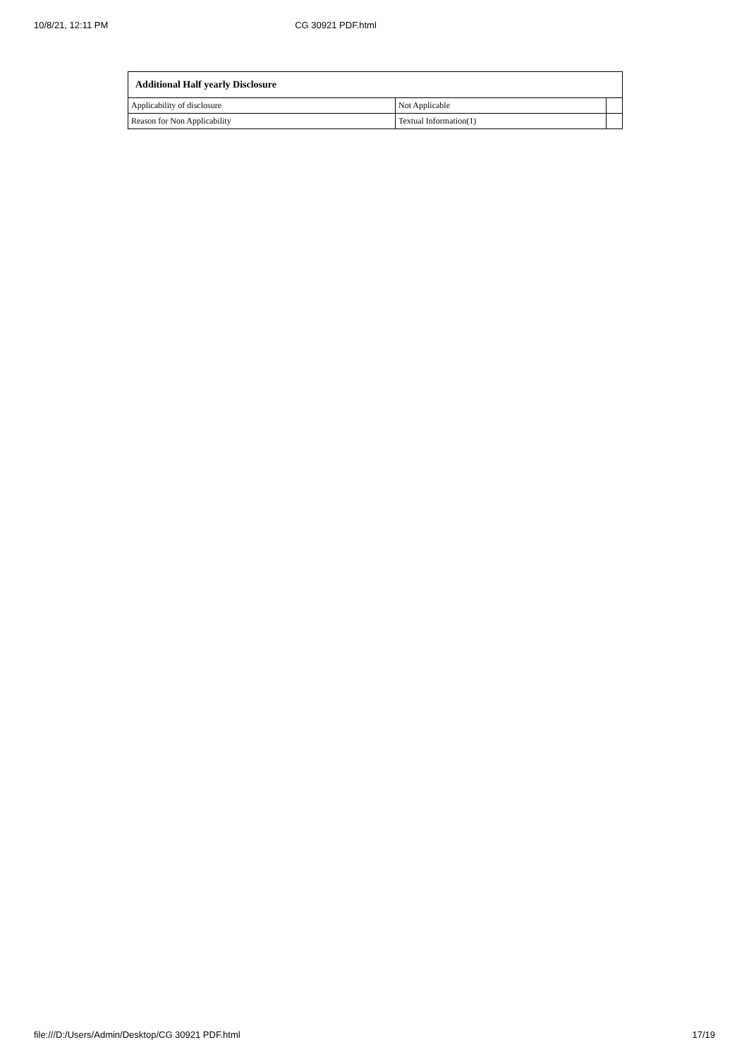10/8/21, 12:11 PM CG 30921 PDF.html
| Additional Half yearly Disclosure | | |
| --- | --- | --- |
| Applicability of disclosure | Not Applicable | |
| Reason for Non Applicability | Textual Information(1) | |
file:///D:/Users/Admin/Desktop/CG 30921 PDF.html 17/19